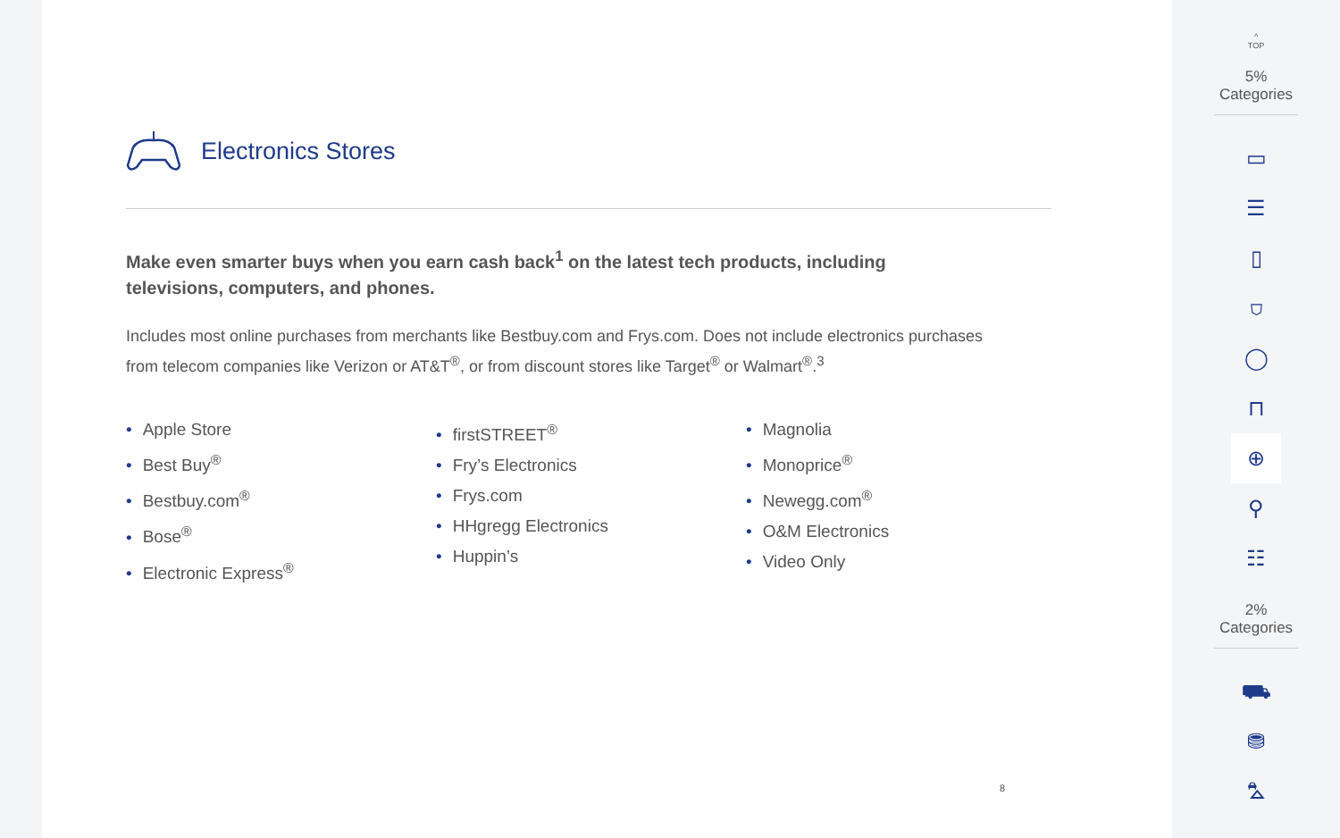Electronics Stores
Make even smarter buys when you earn cash back<sup>1</sup> on the latest tech products, including televisions, computers, and phones.
Includes most online purchases from merchants like Bestbuy.com and Frys.com. Does not include electronics purchases from telecom companies like Verizon or AT&T<sup>®</sup>, or from discount stores like Target<sup>®</sup> or Walmart<sup>®</sup>.<sup>3</sup>
• Apple Store
• Best Buy<sup>®</sup>
• Bestbuy.com<sup>®</sup>
• Bose<sup>®</sup>
• Electronic Express<sup>®</sup>
• firstSTREET<sup>®</sup>
• Fry’s Electronics
• Frys.com
• HHgregg Electronics
• Huppin’s
• Magnolia
• Monoprice<sup>®</sup>
• Newegg.com<sup>®</sup>
• O&M Electronics
• Video Only
8
^
TOP
5% Categories
▭
☰
▯
⛉
◯
⊓
⊕
⚲
☷
2% Categories
⛟
⛃
⛍